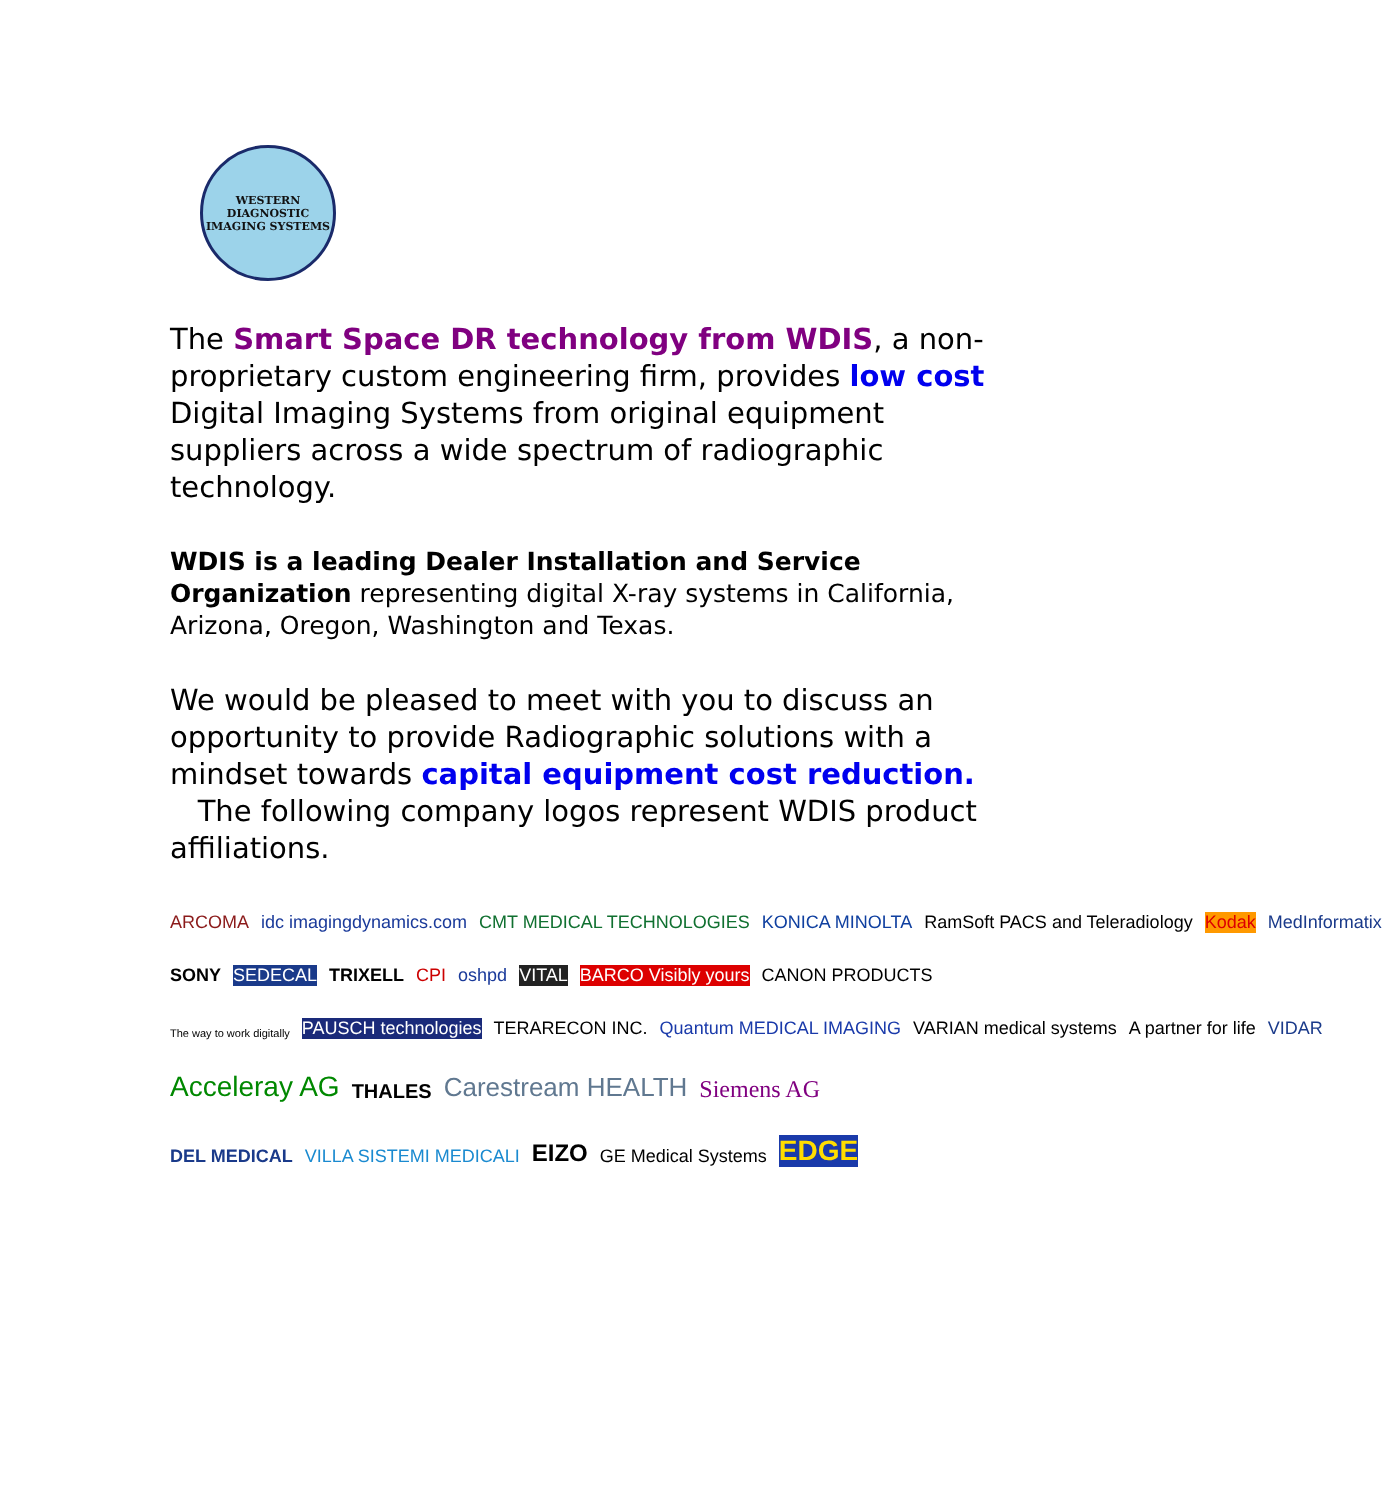WESTERN DIAGNOSTIC
IMAGING SYSTEMS
The Smart Space DR technology from WDIS, a non-proprietary custom engineering firm, provides low cost Digital Imaging Systems from original equipment suppliers across a wide spectrum of radiographic technology.
WDIS is a leading Dealer Installation and Service Organization representing digital X-ray systems in California, Arizona, Oregon, Washington and Texas.
We would be pleased to meet with you to discuss an opportunity to provide Radiographic solutions with a mindset towards capital equipment cost reduction. The following company logos represent WDIS product affiliations.
ARCOMA idc imagingdynamics.com CMT MEDICAL TECHNOLOGIES KONICA MINOLTA RamSoft PACS and Teleradiology Kodak MedInformatix
SONY SEDECAL TRIXELL CPI oshpd VITAL BARCO Visibly yours CANON PRODUCTS
The way to work digitally PAUSCH technologies TERARECON INC. Quantum MEDICAL IMAGING VARIAN medical systems A partner for life VIDAR
Acceleray AG THALES Carestream HEALTH Siemens AG
DEL MEDICAL VILLA SISTEMI MEDICALI EIZO GE Medical Systems EDGE